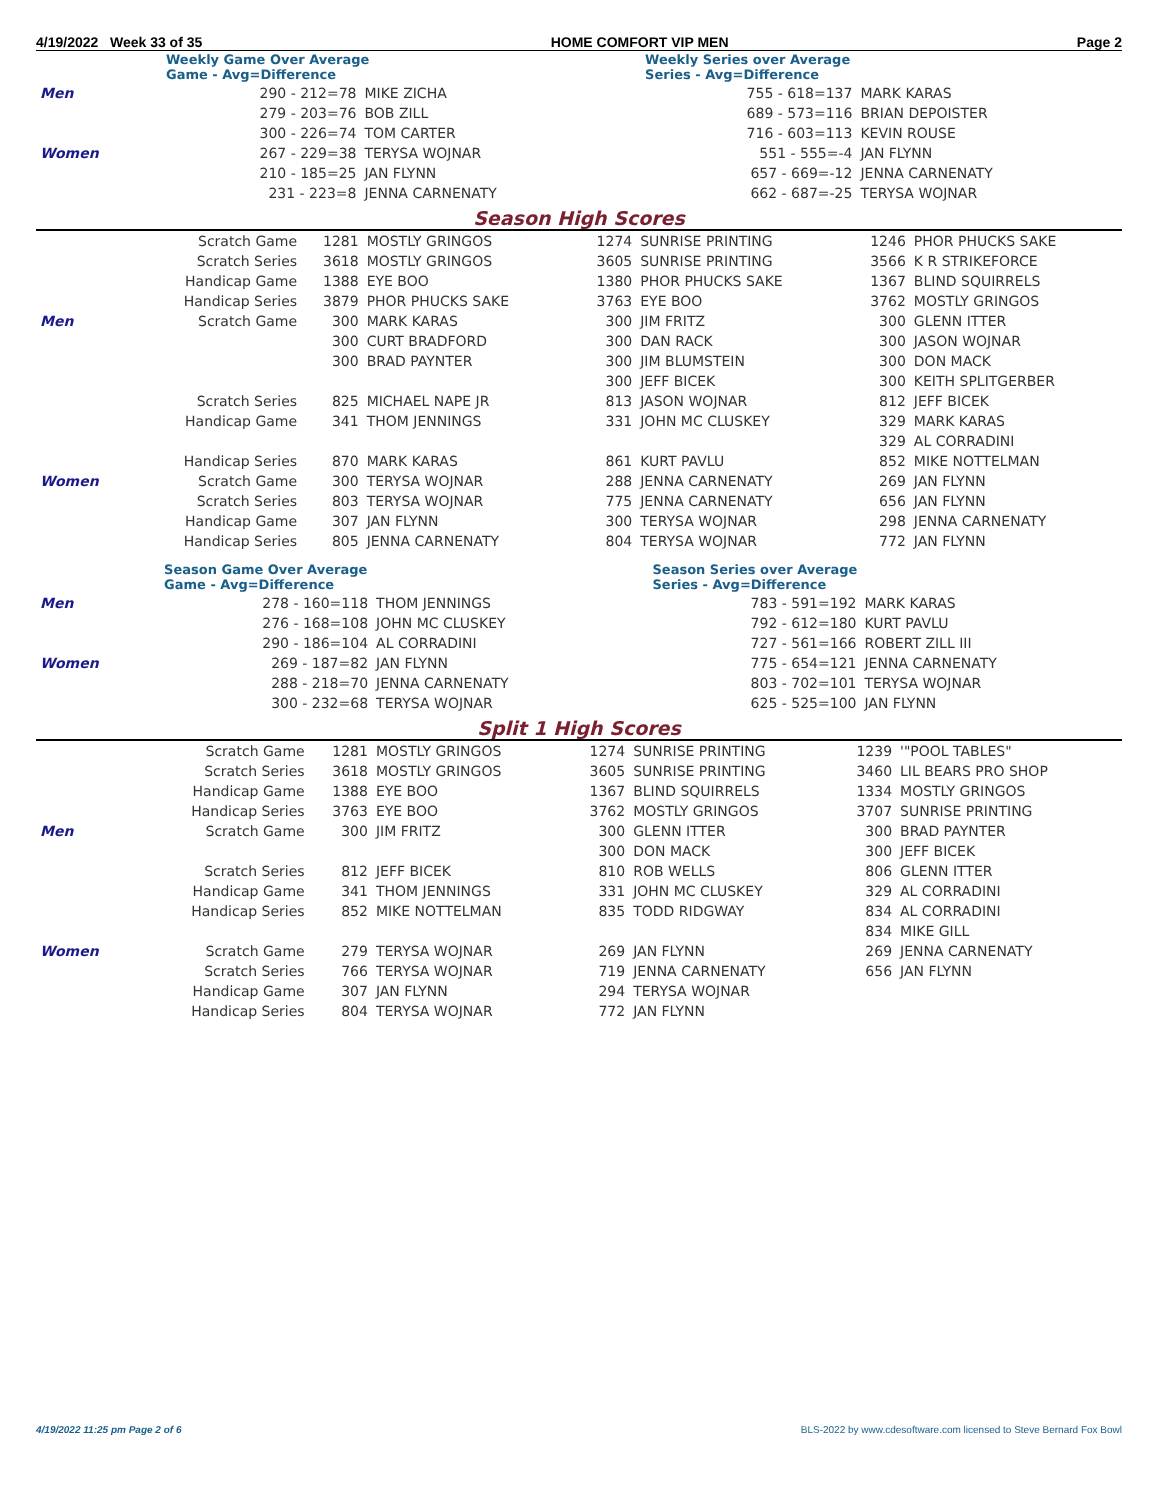4/19/2022 Week 33 of 35 HOME COMFORT VIP MEN Page 2
| | Weekly Game Over Average Game - Avg=Difference | | | Weekly Series over Average Series - Avg=Difference | |
| Men | 290 - 212=78 | MIKE ZICHA | | 755 - 618=137 | MARK KARAS |
| | 279 - 203=76 | BOB ZILL | | 689 - 573=116 | BRIAN DEPOISTER |
| | 300 - 226=74 | TOM CARTER | | 716 - 603=113 | KEVIN ROUSE |
| Women | 267 - 229=38 | TERYSA WOJNAR | | 551 - 555=-4 | JAN FLYNN |
| | 210 - 185=25 | JAN FLYNN | | 657 - 669=-12 | JENNA CARNENATY |
| | 231 - 223=8 | JENNA CARNENATY | | 662 - 687=-25 | TERYSA WOJNAR |
Season High Scores
| | Scratch Game | 1281 | MOSTLY GRINGOS | 1274 | SUNRISE PRINTING | 1246 | PHOR PHUCKS SAKE |
| | Scratch Series | 3618 | MOSTLY GRINGOS | 3605 | SUNRISE PRINTING | 3566 | K R STRIKEFORCE |
| | Handicap Game | 1388 | EYE BOO | 1380 | PHOR PHUCKS SAKE | 1367 | BLIND SQUIRRELS |
| | Handicap Series | 3879 | PHOR PHUCKS SAKE | 3763 | EYE BOO | 3762 | MOSTLY GRINGOS |
| Men | Scratch Game | 300 | MARK KARAS | 300 | JIM FRITZ | 300 | GLENN ITTER |
| | | 300 | CURT BRADFORD | 300 | DAN RACK | 300 | JASON WOJNAR |
| | | 300 | BRAD PAYNTER | 300 | JIM BLUMSTEIN | 300 | DON MACK |
| | | | | 300 | JEFF BICEK | 300 | KEITH SPLITGERBER |
| | Scratch Series | 825 | MICHAEL NAPE JR | 813 | JASON WOJNAR | 812 | JEFF BICEK |
| | Handicap Game | 341 | THOM JENNINGS | 331 | JOHN MC CLUSKEY | 329 | MARK KARAS |
| | | | | | | 329 | AL CORRADINI |
| | Handicap Series | 870 | MARK KARAS | 861 | KURT PAVLU | 852 | MIKE NOTTELMAN |
| Women | Scratch Game | 300 | TERYSA WOJNAR | 288 | JENNA CARNENATY | 269 | JAN FLYNN |
| | Scratch Series | 803 | TERYSA WOJNAR | 775 | JENNA CARNENATY | 656 | JAN FLYNN |
| | Handicap Game | 307 | JAN FLYNN | 300 | TERYSA WOJNAR | 298 | JENNA CARNENATY |
| | Handicap Series | 805 | JENNA CARNENATY | 804 | TERYSA WOJNAR | 772 | JAN FLYNN |
| | Season Game Over Average Game - Avg=Difference | | | Season Series over Average Series - Avg=Difference | |
| Men | 278 - 160=118 | THOM JENNINGS | | 783 - 591=192 | MARK KARAS |
| | 276 - 168=108 | JOHN MC CLUSKEY | | 792 - 612=180 | KURT PAVLU |
| | 290 - 186=104 | AL CORRADINI | | 727 - 561=166 | ROBERT ZILL III |
| Women | 269 - 187=82 | JAN FLYNN | | 775 - 654=121 | JENNA CARNENATY |
| | 288 - 218=70 | JENNA CARNENATY | | 803 - 702=101 | TERYSA WOJNAR |
| | 300 - 232=68 | TERYSA WOJNAR | | 625 - 525=100 | JAN FLYNN |
Split 1 High Scores
| | Scratch Game | 1281 | MOSTLY GRINGOS | 1274 | SUNRISE PRINTING | 1239 | '"POOL TABLES" |
| | Scratch Series | 3618 | MOSTLY GRINGOS | 3605 | SUNRISE PRINTING | 3460 | LIL BEARS PRO SHOP |
| | Handicap Game | 1388 | EYE BOO | 1367 | BLIND SQUIRRELS | 1334 | MOSTLY GRINGOS |
| | Handicap Series | 3763 | EYE BOO | 3762 | MOSTLY GRINGOS | 3707 | SUNRISE PRINTING |
| Men | Scratch Game | 300 | JIM FRITZ | 300 | GLENN ITTER | 300 | BRAD PAYNTER |
| | | | | 300 | DON MACK | 300 | JEFF BICEK |
| | Scratch Series | 812 | JEFF BICEK | 810 | ROB WELLS | 806 | GLENN ITTER |
| | Handicap Game | 341 | THOM JENNINGS | 331 | JOHN MC CLUSKEY | 329 | AL CORRADINI |
| | Handicap Series | 852 | MIKE NOTTELMAN | 835 | TODD RIDGWAY | 834 | AL CORRADINI |
| | | | | | | 834 | MIKE GILL |
| Women | Scratch Game | 279 | TERYSA WOJNAR | 269 | JAN FLYNN | 269 | JENNA CARNENATY |
| | Scratch Series | 766 | TERYSA WOJNAR | 719 | JENNA CARNENATY | 656 | JAN FLYNN |
| | Handicap Game | 307 | JAN FLYNN | 294 | TERYSA WOJNAR | | |
| | Handicap Series | 804 | TERYSA WOJNAR | 772 | JAN FLYNN | | |
4/19/2022 11:25 pm Page 2 of 6 BLS-2022 by www.cdesoftware.com licensed to Steve Bernard Fox Bowl